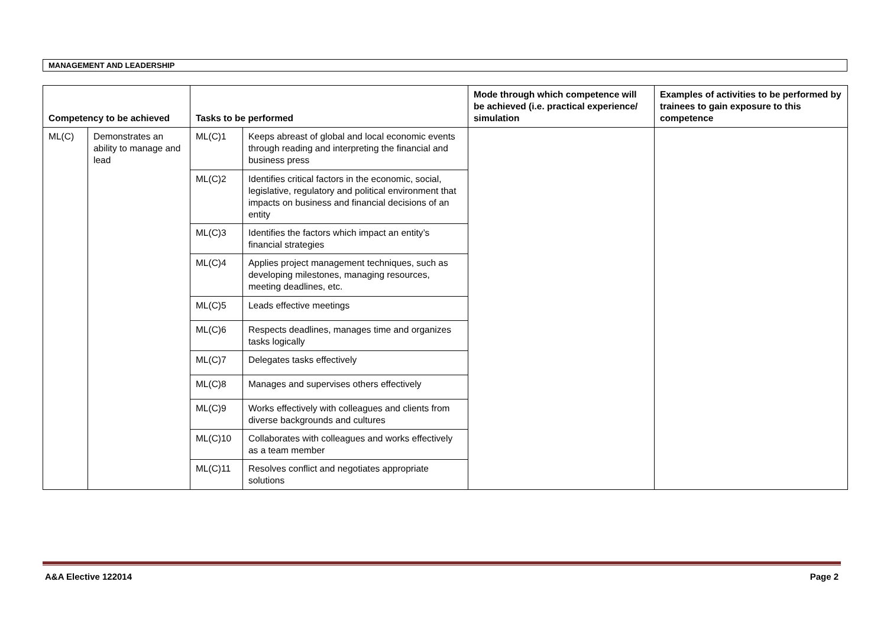MANAGEMENT AND LEADERSHIP
| Competency to be achieved | | Tasks to be performed | | Mode through which competence will be achieved (i.e. practical experience/ simulation | Examples of activities to be performed by trainees to gain exposure to this competence |
| --- | --- | --- | --- | --- | --- |
| ML(C) | Demonstrates an ability to manage and lead | ML(C)1 | Keeps abreast of global and local economic events through reading and interpreting the financial and business press | | |
| | | ML(C)2 | Identifies critical factors in the economic, social, legislative, regulatory and political environment that impacts on business and financial decisions of an entity | | |
| | | ML(C)3 | Identifies the factors which impact an entity’s financial strategies | | |
| | | ML(C)4 | Applies project management techniques, such as developing milestones, managing resources, meeting deadlines, etc. | | |
| | | ML(C)5 | Leads effective meetings | | |
| | | ML(C)6 | Respects deadlines, manages time and organizes tasks logically | | |
| | | ML(C)7 | Delegates tasks effectively | | |
| | | ML(C)8 | Manages and supervises others effectively | | |
| | | ML(C)9 | Works effectively with colleagues and clients from diverse backgrounds and cultures | | |
| | | ML(C)10 | Collaborates with colleagues and works effectively as a team member | | |
| | | ML(C)11 | Resolves conflict and negotiates appropriate solutions | | |
A&A Elective 122014 Page 2